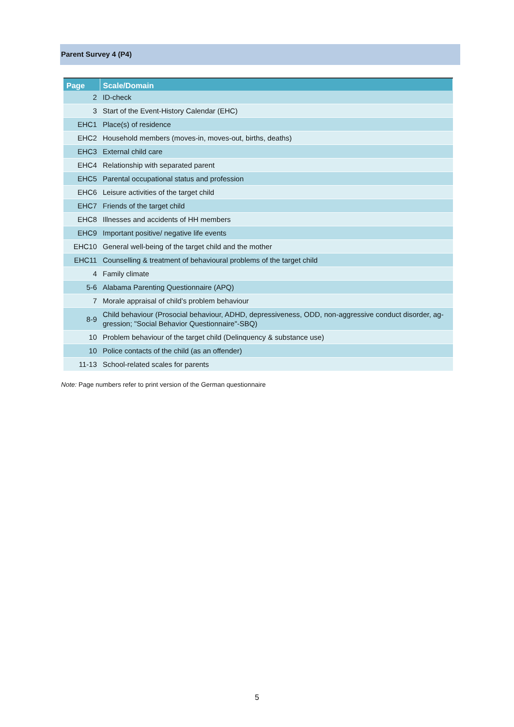Parent Survey 4 (P4)
| Page | Scale/Domain |
| --- | --- |
| 2 | ID-check |
| 3 | Start of the Event-History Calendar (EHC) |
| EHC1 | Place(s) of residence |
| EHC2 | Household members (moves-in, moves-out, births, deaths) |
| EHC3 | External child care |
| EHC4 | Relationship with separated parent |
| EHC5 | Parental occupational status and profession |
| EHC6 | Leisure activities of the target child |
| EHC7 | Friends of the target child |
| EHC8 | Illnesses and accidents of HH members |
| EHC9 | Important positive/ negative life events |
| EHC10 | General well-being of the target child and the mother |
| EHC11 | Counselling & treatment of behavioural problems of the target child |
| 4 | Family climate |
| 5-6 | Alabama Parenting Questionnaire (APQ) |
| 7 | Morale appraisal of child’s problem behaviour |
| 8-9 | Child behaviour (Prosocial behaviour, ADHD, depressiveness, ODD, non-aggressive conduct disorder, ag-gression; "Social Behavior Questionnaire"-SBQ) |
| 10 | Problem behaviour of the target child (Delinquency & substance use) |
| 10 | Police contacts of the child (as an offender) |
| 11-13 | School-related scales for parents |
Note: Page numbers refer to print version of the German questionnaire
5